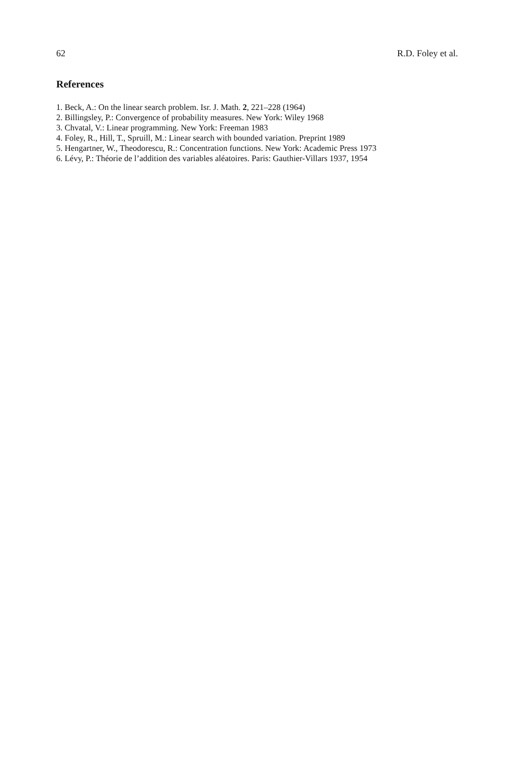62 R.D. Foley et al.
References
1. Beck, A.: On the linear search problem. Isr. J. Math. 2, 221–228 (1964)
2. Billingsley, P.: Convergence of probability measures. New York: Wiley 1968
3. Chvatal, V.: Linear programming. New York: Freeman 1983
4. Foley, R., Hill, T., Spruill, M.: Linear search with bounded variation. Preprint 1989
5. Hengartner, W., Theodorescu, R.: Concentration functions. New York: Academic Press 1973
6. Lévy, P.: Théorie de l’addition des variables aléatoires. Paris: Gauthier-Villars 1937, 1954